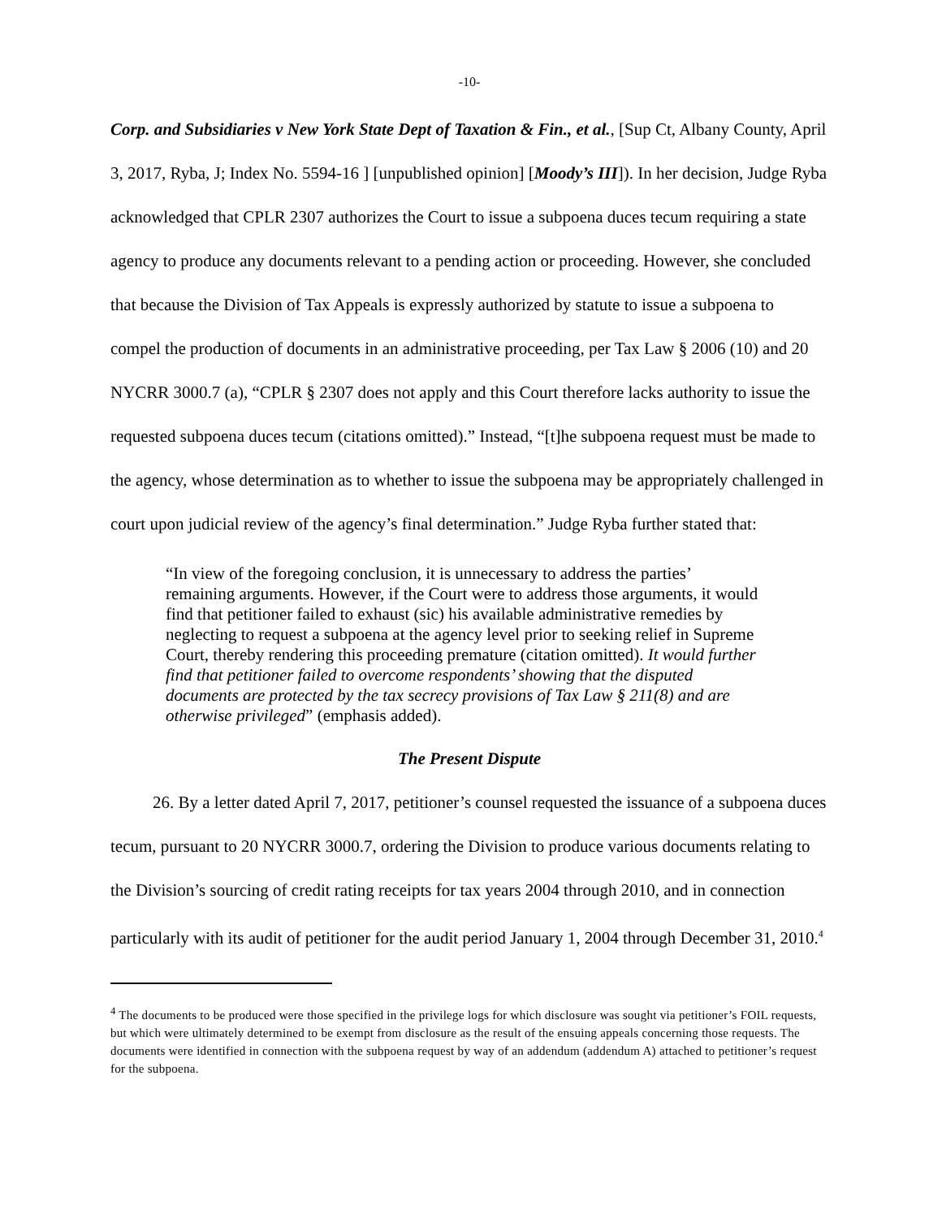-10-
Corp. and Subsidiaries v New York State Dept of Taxation & Fin., et al., [Sup Ct, Albany County, April 3, 2017, Ryba, J; Index No. 5594-16 ] [unpublished opinion] [Moody’s III]). In her decision, Judge Ryba acknowledged that CPLR 2307 authorizes the Court to issue a subpoena duces tecum requiring a state agency to produce any documents relevant to a pending action or proceeding. However, she concluded that because the Division of Tax Appeals is expressly authorized by statute to issue a subpoena to compel the production of documents in an administrative proceeding, per Tax Law § 2006 (10) and 20 NYCRR 3000.7 (a), “CPLR § 2307 does not apply and this Court therefore lacks authority to issue the requested subpoena duces tecum (citations omitted).” Instead, “[t]he subpoena request must be made to the agency, whose determination as to whether to issue the subpoena may be appropriately challenged in court upon judicial review of the agency’s final determination.” Judge Ryba further stated that:
“In view of the foregoing conclusion, it is unnecessary to address the parties’ remaining arguments. However, if the Court were to address those arguments, it would find that petitioner failed to exhaust (sic) his available administrative remedies by neglecting to request a subpoena at the agency level prior to seeking relief in Supreme Court, thereby rendering this proceeding premature (citation omitted). It would further find that petitioner failed to overcome respondents’ showing that the disputed documents are protected by the tax secrecy provisions of Tax Law § 211(8) and are otherwise privileged” (emphasis added).
The Present Dispute
26. By a letter dated April 7, 2017, petitioner’s counsel requested the issuance of a subpoena duces tecum, pursuant to 20 NYCRR 3000.7, ordering the Division to produce various documents relating to the Division’s sourcing of credit rating receipts for tax years 2004 through 2010, and in connection particularly with its audit of petitioner for the audit period January 1, 2004 through December 31, 2010.<sup>4</sup>
<sup>4</sup> The documents to be produced were those specified in the privilege logs for which disclosure was sought via petitioner’s FOIL requests, but which were ultimately determined to be exempt from disclosure as the result of the ensuing appeals concerning those requests. The documents were identified in connection with the subpoena request by way of an addendum (addendum A) attached to petitioner’s request for the subpoena.